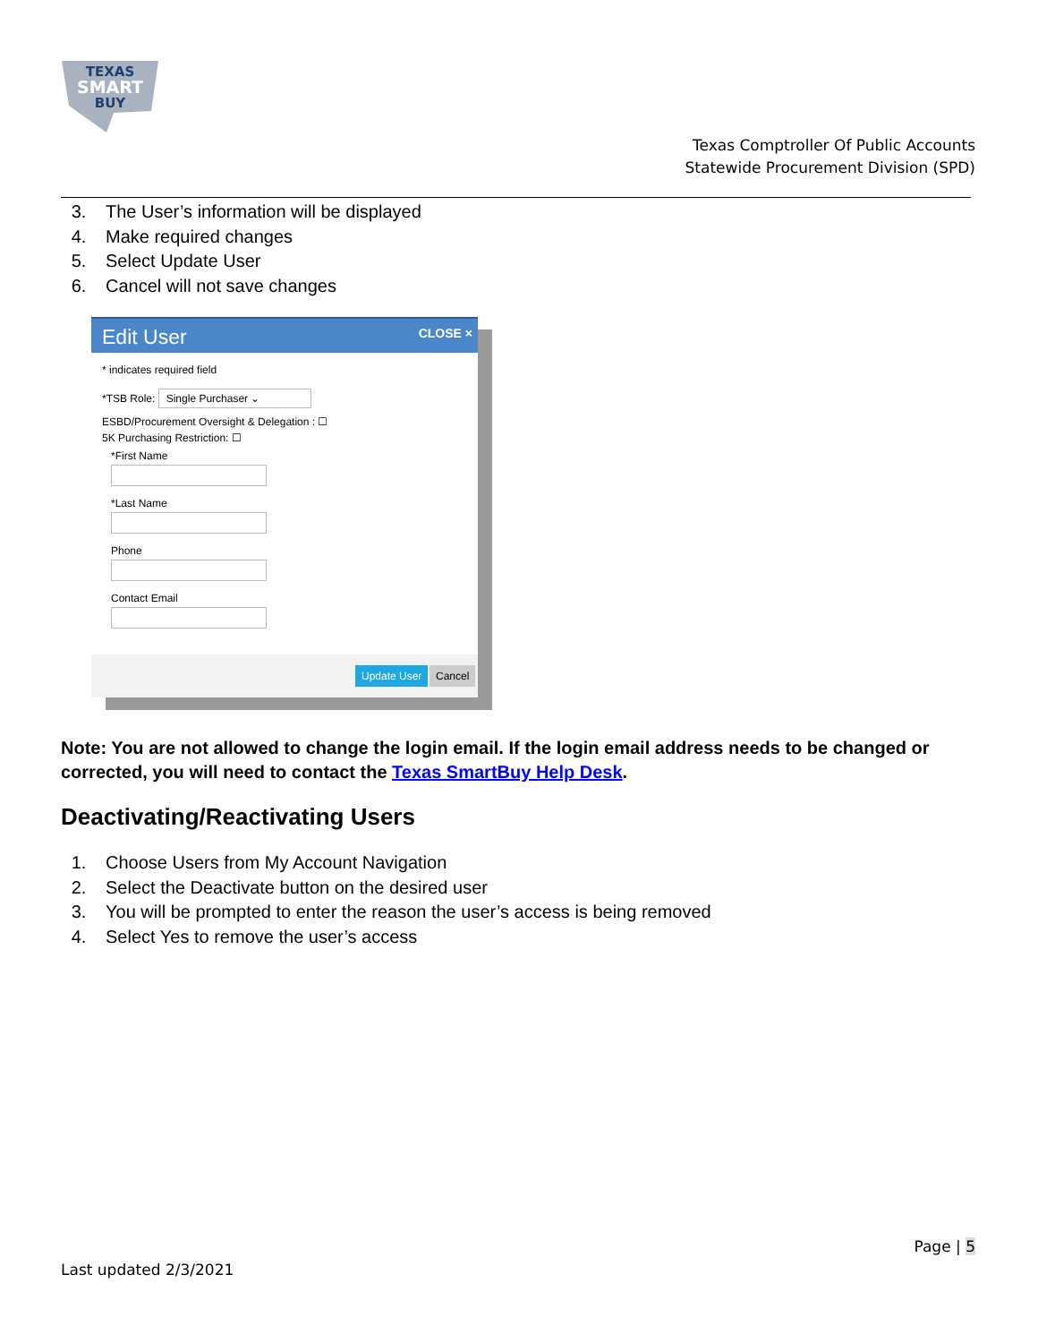TEXAS
SMART
BUY
Texas Comptroller Of Public Accounts
Statewide Procurement Division (SPD)
3. The User’s information will be displayed
4. Make required changes
5. Select Update User
6. Cancel will not save changes
Edit User CLOSE ×
* indicates required field
*TSB Role: Single Purchaser ⌄
ESBD/Procurement Oversight & Delegation : ☐
5K Purchasing Restriction: ☐
*First Name
*Last Name
Phone
Contact Email
Update User Cancel
Note: You are not allowed to change the login email. If the login email address needs to be changed or corrected, you will need to contact the Texas SmartBuy Help Desk.
Deactivating/Reactivating Users
1. Choose Users from My Account Navigation
2. Select the Deactivate button on the desired user
3. You will be prompted to enter the reason the user’s access is being removed
4. Select Yes to remove the user’s access
Page | 5
Last updated 2/3/2021